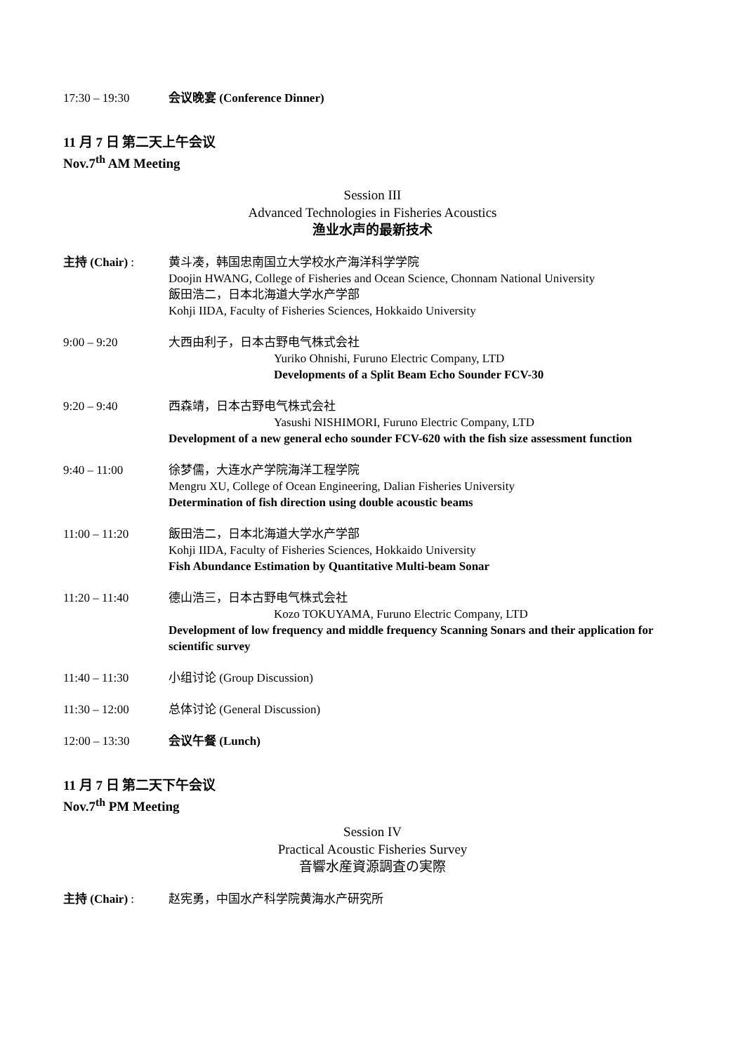17:30 – 19:30 会议晚宴 (Conference Dinner)
11 月 7 日 第二天上午会议
Nov.7<sup>th</sup> AM Meeting
Session III
Advanced Technologies in Fisheries Acoustics
渔业水声的最新技术
主持 (Chair) : 黄斗凑，韩国忠南国立大学校水产海洋科学学院
Doojin HWANG, College of Fisheries and Ocean Science, Chonnam National University
飯田浩二，日本北海道大学水产学部
Kohji IIDA, Faculty of Fisheries Sciences, Hokkaido University
9:00 – 9:20 大西由利子，日本古野电气株式会社
Yuriko Ohnishi, Furuno Electric Company, LTD
Developments of a Split Beam Echo Sounder FCV-30
9:20 – 9:40 西森靖，日本古野电气株式会社
Yasushi NISHIMORI, Furuno Electric Company, LTD
Development of a new general echo sounder FCV-620 with the fish size assessment function
9:40 – 11:00 徐梦儒，大连水产学院海洋工程学院
Mengru XU, College of Ocean Engineering, Dalian Fisheries University
Determination of fish direction using double acoustic beams
11:00 – 11:20 飯田浩二，日本北海道大学水产学部
Kohji IIDA, Faculty of Fisheries Sciences, Hokkaido University
Fish Abundance Estimation by Quantitative Multi-beam Sonar
11:20 – 11:40 德山浩三，日本古野电气株式会社
Kozo TOKUYAMA, Furuno Electric Company, LTD
Development of low frequency and middle frequency Scanning Sonars and their application for scientific survey
11:40 – 11:30 小组讨论 (Group Discussion)
11:30 – 12:00 总体讨论 (General Discussion)
12:00 – 13:30 会议午餐 (Lunch)
11 月 7 日 第二天下午会议
Nov.7<sup>th</sup> PM Meeting
Session IV
Practical Acoustic Fisheries Survey
音響水産資源調査の実際
主持 (Chair) : 赵宪勇，中国水产科学院黄海水产研究所